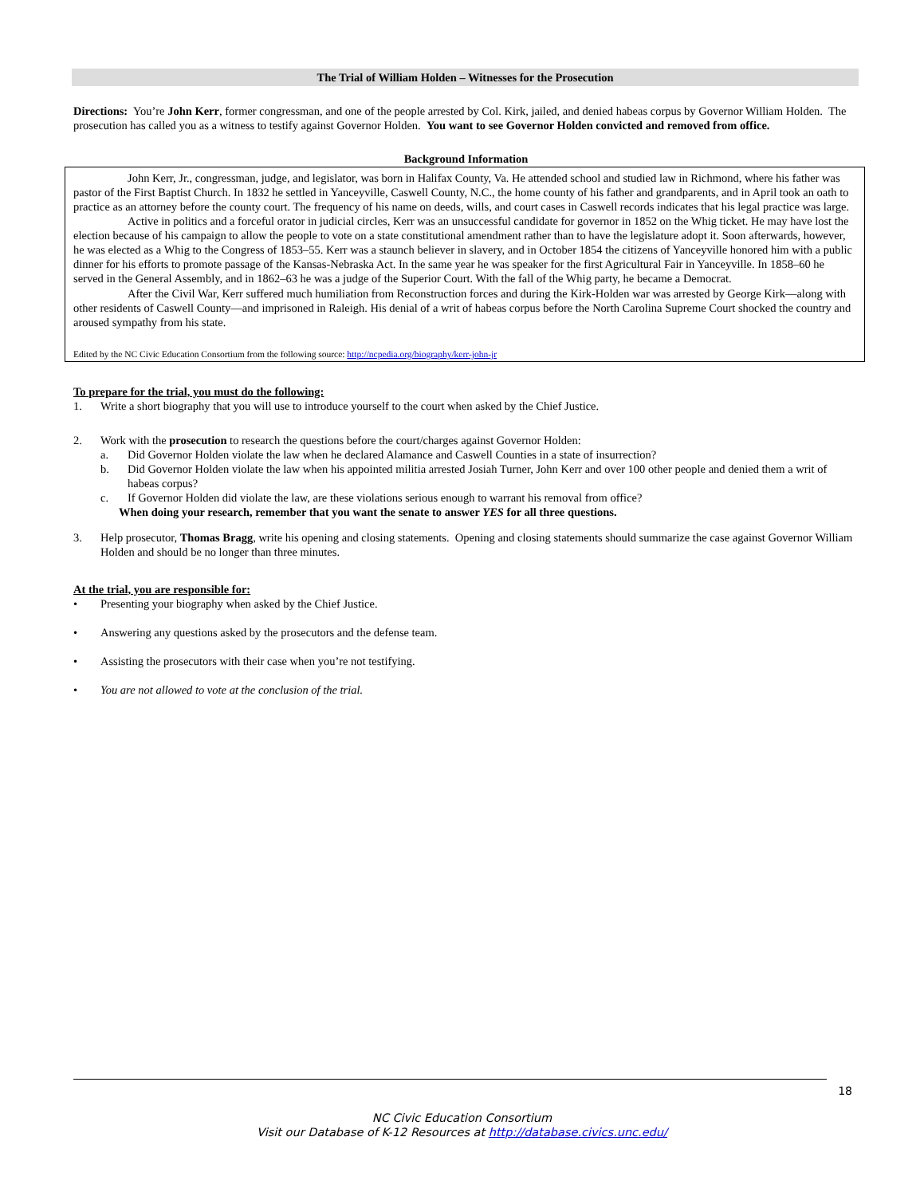The Trial of William Holden – Witnesses for the Prosecution
Directions: You’re John Kerr, former congressman, and one of the people arrested by Col. Kirk, jailed, and denied habeas corpus by Governor William Holden. The prosecution has called you as a witness to testify against Governor Holden. You want to see Governor Holden convicted and removed from office.
Background Information
John Kerr, Jr., congressman, judge, and legislator, was born in Halifax County, Va. He attended school and studied law in Richmond, where his father was pastor of the First Baptist Church. In 1832 he settled in Yanceyville, Caswell County, N.C., the home county of his father and grandparents, and in April took an oath to practice as an attorney before the county court. The frequency of his name on deeds, wills, and court cases in Caswell records indicates that his legal practice was large.
Active in politics and a forceful orator in judicial circles, Kerr was an unsuccessful candidate for governor in 1852 on the Whig ticket. He may have lost the election because of his campaign to allow the people to vote on a state constitutional amendment rather than to have the legislature adopt it. Soon afterwards, however, he was elected as a Whig to the Congress of 1853–55. Kerr was a staunch believer in slavery, and in October 1854 the citizens of Yanceyville honored him with a public dinner for his efforts to promote passage of the Kansas-Nebraska Act. In the same year he was speaker for the first Agricultural Fair in Yanceyville. In 1858–60 he served in the General Assembly, and in 1862–63 he was a judge of the Superior Court. With the fall of the Whig party, he became a Democrat.
After the Civil War, Kerr suffered much humiliation from Reconstruction forces and during the Kirk-Holden war was arrested by George Kirk—along with other residents of Caswell County—and imprisoned in Raleigh. His denial of a writ of habeas corpus before the North Carolina Supreme Court shocked the country and aroused sympathy from his state.
Edited by the NC Civic Education Consortium from the following source: http://ncpedia.org/biography/kerr-john-jr
To prepare for the trial, you must do the following:
1. Write a short biography that you will use to introduce yourself to the court when asked by the Chief Justice.
2. Work with the prosecution to research the questions before the court/charges against Governor Holden:
a. Did Governor Holden violate the law when he declared Alamance and Caswell Counties in a state of insurrection?
b. Did Governor Holden violate the law when his appointed militia arrested Josiah Turner, John Kerr and over 100 other people and denied them a writ of habeas corpus?
c. If Governor Holden did violate the law, are these violations serious enough to warrant his removal from office?
When doing your research, remember that you want the senate to answer YES for all three questions.
3. Help prosecutor, Thomas Bragg, write his opening and closing statements. Opening and closing statements should summarize the case against Governor William Holden and should be no longer than three minutes.
At the trial, you are responsible for:
• Presenting your biography when asked by the Chief Justice.
• Answering any questions asked by the prosecutors and the defense team.
• Assisting the prosecutors with their case when you’re not testifying.
• You are not allowed to vote at the conclusion of the trial.
18
NC Civic Education Consortium
Visit our Database of K-12 Resources at http://database.civics.unc.edu/